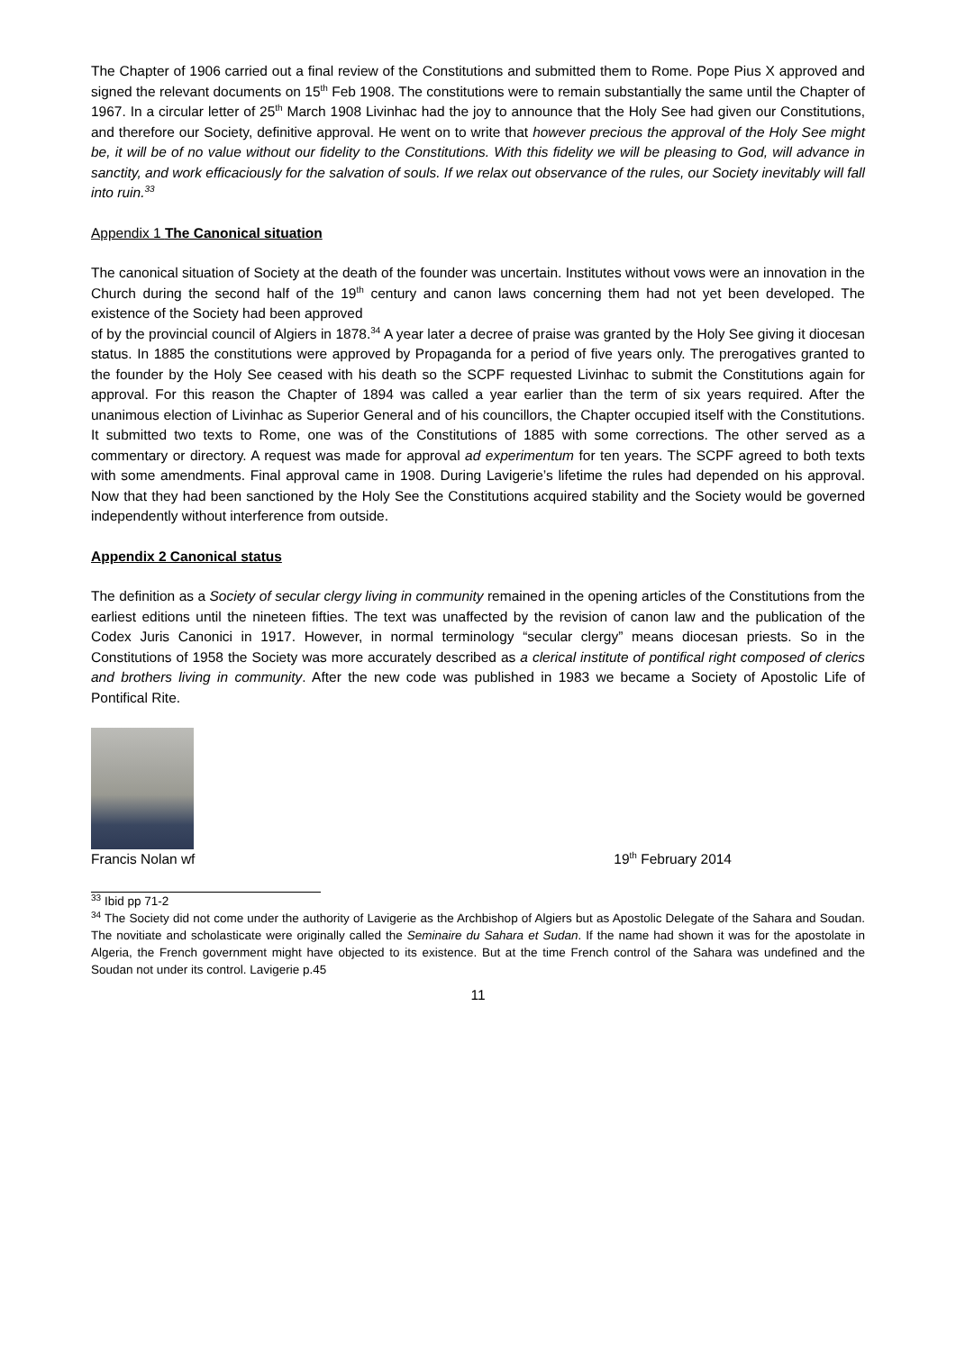The Chapter of 1906 carried out a final review of the Constitutions and submitted them to Rome. Pope Pius X approved and signed the relevant documents on 15<sup>th</sup> Feb 1908. The constitutions were to remain substantially the same until the Chapter of 1967. In a circular letter of 25<sup>th</sup> March 1908 Livinhac had the joy to announce that the Holy See had given our Constitutions, and therefore our Society, definitive approval. He went on to write that however precious the approval of the Holy See might be, it will be of no value without our fidelity to the Constitutions. With this fidelity we will be pleasing to God, will advance in sanctity, and work efficaciously for the salvation of souls. If we relax out observance of the rules, our Society inevitably will fall into ruin.<sup>33</sup>
Appendix 1 The Canonical situation
The canonical situation of Society at the death of the founder was uncertain. Institutes without vows were an innovation in the Church during the second half of the 19<sup>th</sup> century and canon laws concerning them had not yet been developed. The existence of the Society had been approved
of by the provincial council of Algiers in 1878.<sup>34</sup> A year later a decree of praise was granted by the Holy See giving it diocesan status. In 1885 the constitutions were approved by Propaganda for a period of five years only. The prerogatives granted to the founder by the Holy See ceased with his death so the SCPF requested Livinhac to submit the Constitutions again for approval. For this reason the Chapter of 1894 was called a year earlier than the term of six years required. After the unanimous election of Livinhac as Superior General and of his councillors, the Chapter occupied itself with the Constitutions. It submitted two texts to Rome, one was of the Constitutions of 1885 with some corrections. The other served as a commentary or directory. A request was made for approval ad experimentum for ten years. The SCPF agreed to both texts with some amendments. Final approval came in 1908. During Lavigerie’s lifetime the rules had depended on his approval. Now that they had been sanctioned by the Holy See the Constitutions acquired stability and the Society would be governed independently without interference from outside.
Appendix 2 Canonical status
The definition as a Society of secular clergy living in community remained in the opening articles of the Constitutions from the earliest editions until the nineteen fifties. The text was unaffected by the revision of canon law and the publication of the Codex Juris Canonici in 1917. However, in normal terminology “secular clergy” means diocesan priests. So in the Constitutions of 1958 the Society was more accurately described as a clerical institute of pontifical right composed of clerics and brothers living in community. After the new code was published in 1983 we became a Society of Apostolic Life of Pontifical Rite.
Francis Nolan wf 19<sup>th</sup> February 2014
<sup>33</sup> Ibid pp 71-2
<sup>34</sup> The Society did not come under the authority of Lavigerie as the Archbishop of Algiers but as Apostolic Delegate of the Sahara and Soudan. The novitiate and scholasticate were originally called the Seminaire du Sahara et Sudan. If the name had shown it was for the apostolate in Algeria, the French government might have objected to its existence. But at the time French control of the Sahara was undefined and the Soudan not under its control. Lavigerie p.45
11